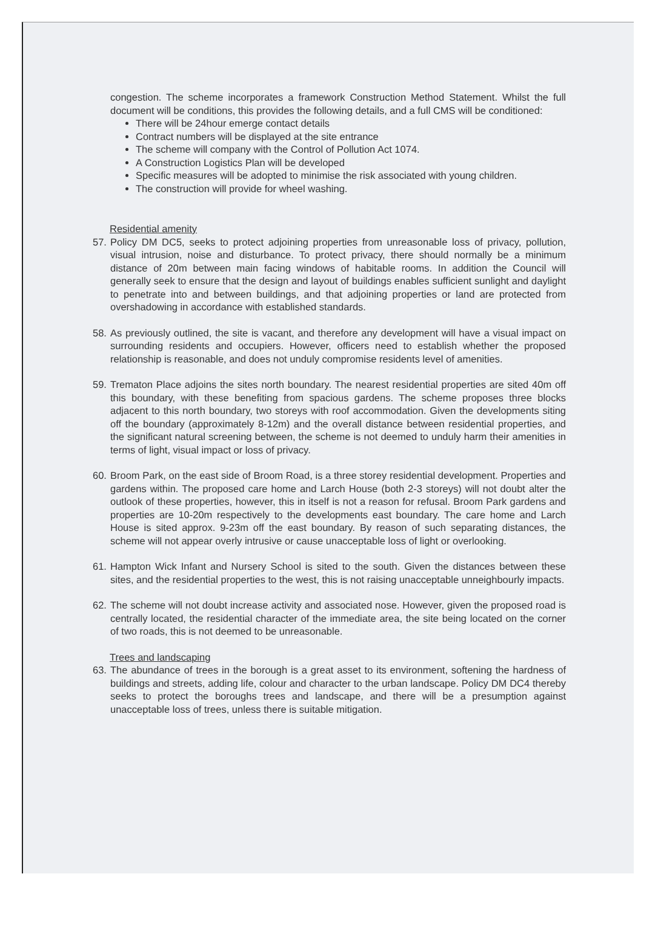congestion. The scheme incorporates a framework Construction Method Statement. Whilst the full document will be conditions, this provides the following details, and a full CMS will be conditioned:
There will be 24hour emerge contact details
Contract numbers will be displayed at the site entrance
The scheme will company with the Control of Pollution Act 1074.
A Construction Logistics Plan will be developed
Specific measures will be adopted to minimise the risk associated with young children.
The construction will provide for wheel washing.
Residential amenity
57.
Policy DM DC5, seeks to protect adjoining properties from unreasonable loss of privacy, pollution, visual intrusion, noise and disturbance. To protect privacy, there should normally be a minimum distance of 20m between main facing windows of habitable rooms. In addition the Council will generally seek to ensure that the design and layout of buildings enables sufficient sunlight and daylight to penetrate into and between buildings, and that adjoining properties or land are protected from overshadowing in accordance with established standards.
58.
As previously outlined, the site is vacant, and therefore any development will have a visual impact on surrounding residents and occupiers. However, officers need to establish whether the proposed relationship is reasonable, and does not unduly compromise residents level of amenities.
59.
Trematon Place adjoins the sites north boundary. The nearest residential properties are sited 40m off this boundary, with these benefiting from spacious gardens. The scheme proposes three blocks adjacent to this north boundary, two storeys with roof accommodation. Given the developments siting off the boundary (approximately 8-12m) and the overall distance between residential properties, and the significant natural screening between, the scheme is not deemed to unduly harm their amenities in terms of light, visual impact or loss of privacy.
60.
Broom Park, on the east side of Broom Road, is a three storey residential development. Properties and gardens within. The proposed care home and Larch House (both 2-3 storeys) will not doubt alter the outlook of these properties, however, this in itself is not a reason for refusal. Broom Park gardens and properties are 10-20m respectively to the developments east boundary. The care home and Larch House is sited approx. 9-23m off the east boundary. By reason of such separating distances, the scheme will not appear overly intrusive or cause unacceptable loss of light or overlooking.
61.
Hampton Wick Infant and Nursery School is sited to the south. Given the distances between these sites, and the residential properties to the west, this is not raising unacceptable unneighbourly impacts.
62.
The scheme will not doubt increase activity and associated nose. However, given the proposed road is centrally located, the residential character of the immediate area, the site being located on the corner of two roads, this is not deemed to be unreasonable.
Trees and landscaping
63.
The abundance of trees in the borough is a great asset to its environment, softening the hardness of buildings and streets, adding life, colour and character to the urban landscape. Policy DM DC4 thereby seeks to protect the boroughs trees and landscape, and there will be a presumption against unacceptable loss of trees, unless there is suitable mitigation.